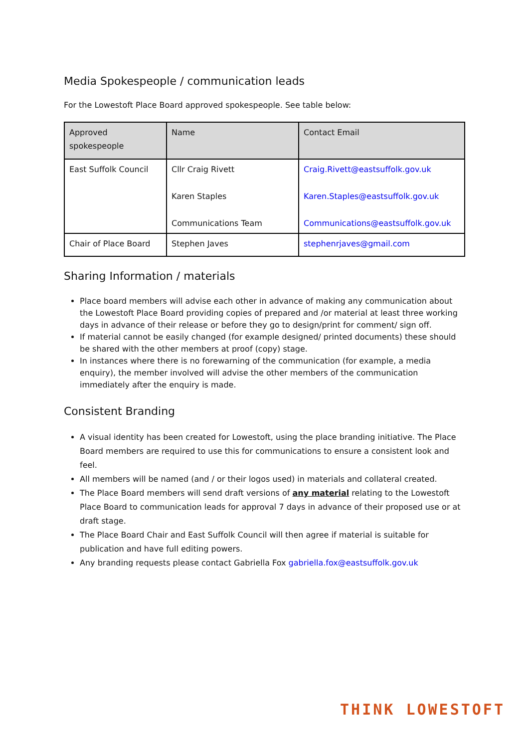Media Spokespeople / communication leads
For the Lowestoft Place Board approved spokespeople. See table below:
| Approved spokespeople | Name | Contact Email |
| --- | --- | --- |
| East Suffolk Council | Cllr Craig Rivett Karen Staples Communications Team | Craig.Rivett@eastsuffolk.gov.uk Karen.Staples@eastsuffolk.gov.uk Communications@eastsuffolk.gov.uk |
| Chair of Place Board | Stephen Javes | stephenrjaves@gmail.com |
Sharing Information / materials
Place board members will advise each other in advance of making any communication about the Lowestoft Place Board providing copies of prepared and /or material at least three working days in advance of their release or before they go to design/print for comment/ sign off.
If material cannot be easily changed (for example designed/ printed documents) these should be shared with the other members at proof (copy) stage.
In instances where there is no forewarning of the communication (for example, a media enquiry), the member involved will advise the other members of the communication immediately after the enquiry is made.
Consistent Branding
A visual identity has been created for Lowestoft, using the place branding initiative. The Place Board members are required to use this for communications to ensure a consistent look and feel.
All members will be named (and / or their logos used) in materials and collateral created.
The Place Board members will send draft versions of any material relating to the Lowestoft Place Board to communication leads for approval 7 days in advance of their proposed use or at draft stage.
The Place Board Chair and East Suffolk Council will then agree if material is suitable for publication and have full editing powers.
Any branding requests please contact Gabriella Fox gabriella.fox@eastsuffolk.gov.uk
THINK LOWESTOFT